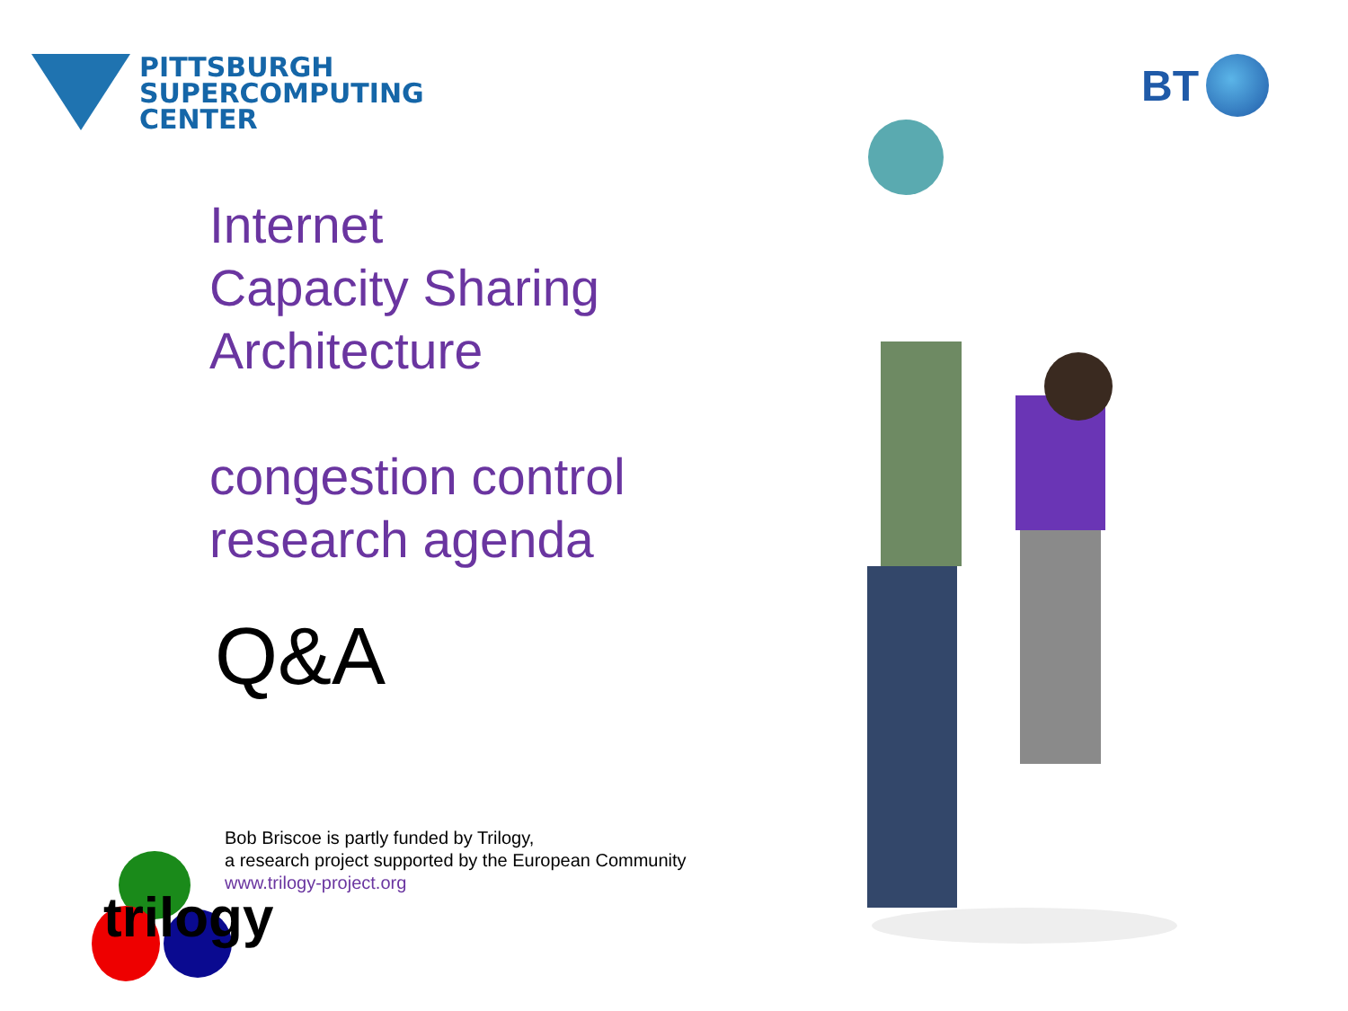PITTSBURGH
SUPERCOMPUTING
CENTER
BT
Internet
Capacity Sharing
Architecture
congestion control
research agenda
Q&A
trilogy
Bob Briscoe is partly funded by Trilogy,
a research project supported by the European Community
www.trilogy-project.org